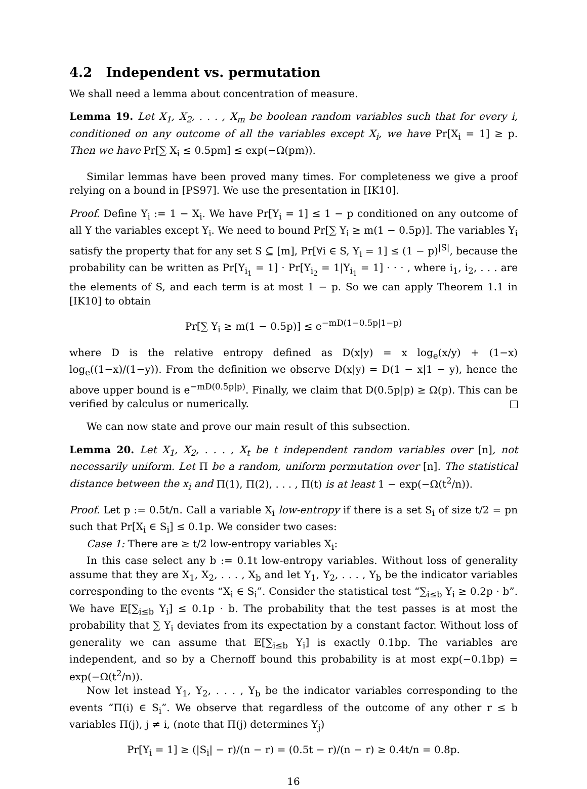4.2 Independent vs. permutation
We shall need a lemma about concentration of measure.
Lemma 19. Let X<sub>1</sub>, X<sub>2</sub>, . . . , X<sub>m</sub> be boolean random variables such that for every i, conditioned on any outcome of all the variables except X<sub>i</sub>, we have Pr[X<sub>i</sub> = 1] ≥ p. Then we have Pr[∑ X<sub>i</sub> ≤ 0.5pm] ≤ exp(−Ω(pm)).
Similar lemmas have been proved many times. For completeness we give a proof relying on a bound in [PS97]. We use the presentation in [IK10].
Proof. Define Y<sub>i</sub> := 1 − X<sub>i</sub>. We have Pr[Y<sub>i</sub> = 1] ≤ 1 − p conditioned on any outcome of all Y the variables except Y<sub>i</sub>. We need to bound Pr[∑ Y<sub>i</sub> ≥ m(1 − 0.5p)]. The variables Y<sub>i</sub> satisfy the property that for any set S ⊆ [m], Pr[∀i ∈ S, Y<sub>i</sub> = 1] ≤ (1 − p)<sup>|S|</sup>, because the probability can be written as Pr[Y<sub>i<sub>1</sub></sub> = 1] · Pr[Y<sub>i<sub>2</sub></sub> = 1|Y<sub>i<sub>1</sub></sub> = 1] · · · , where i<sub>1</sub>, i<sub>2</sub>, . . . are the elements of S, and each term is at most 1 − p. So we can apply Theorem 1.1 in [IK10] to obtain
Pr[∑ Y<sub>i</sub> ≥ m(1 − 0.5p)] ≤ e<sup>−mD(1−0.5p|1−p)</sup>
where D is the relative entropy defined as D(x|y) = x log<sub>e</sub>(x/y) + (1−x) log<sub>e</sub>((1−x)/(1−y)). From the definition we observe D(x|y) = D(1 − x|1 − y), hence the above upper bound is e<sup>−mD(0.5p|p)</sup>. Finally, we claim that D(0.5p|p) ≥ Ω(p). This can be verified by calculus or numerically.
We can now state and prove our main result of this subsection.
Lemma 20. Let X<sub>1</sub>, X<sub>2</sub>, . . . , X<sub>t</sub> be t independent random variables over [n], not necessarily uniform. Let Π be a random, uniform permutation over [n]. The statistical distance between the x<sub>i</sub> and Π(1), Π(2), . . . , Π(t) is at least 1 − exp(−Ω(t<sup>2</sup>/n)).
Proof. Let p := 0.5t/n. Call a variable X<sub>i</sub> low-entropy if there is a set S<sub>i</sub> of size t/2 = pn such that Pr[X<sub>i</sub> ∈ S<sub>i</sub>] ≤ 0.1p. We consider two cases:
Case 1: There are ≥ t/2 low-entropy variables X<sub>i</sub>:
In this case select any b := 0.1t low-entropy variables. Without loss of generality assume that they are X<sub>1</sub>, X<sub>2</sub>, . . . , X<sub>b</sub> and let Y<sub>1</sub>, Y<sub>2</sub>, . . . , Y<sub>b</sub> be the indicator variables corresponding to the events “X<sub>i</sub> ∈ S<sub>i</sub>”. Consider the statistical test “∑<sub>i≤b</sub> Y<sub>i</sub> ≥ 0.2p · b”. We have 𝔼[∑<sub>i≤b</sub> Y<sub>i</sub>] ≤ 0.1p · b. The probability that the test passes is at most the probability that ∑ Y<sub>i</sub> deviates from its expectation by a constant factor. Without loss of generality we can assume that 𝔼[∑<sub>i≤b</sub> Y<sub>i</sub>] is exactly 0.1bp. The variables are independent, and so by a Chernoff bound this probability is at most exp(−0.1bp) = exp(−Ω(t<sup>2</sup>/n)).
Now let instead Y<sub>1</sub>, Y<sub>2</sub>, . . . , Y<sub>b</sub> be the indicator variables corresponding to the events “Π(i) ∈ S<sub>i</sub>”. We observe that regardless of the outcome of any other r ≤ b variables Π(j), j ≠ i, (note that Π(j) determines Y<sub>j</sub>)
Pr[Y<sub>i</sub> = 1] ≥ (|S<sub>i</sub>| − r)/(n − r) = (0.5t − r)/(n − r) ≥ 0.4t/n = 0.8p.
16